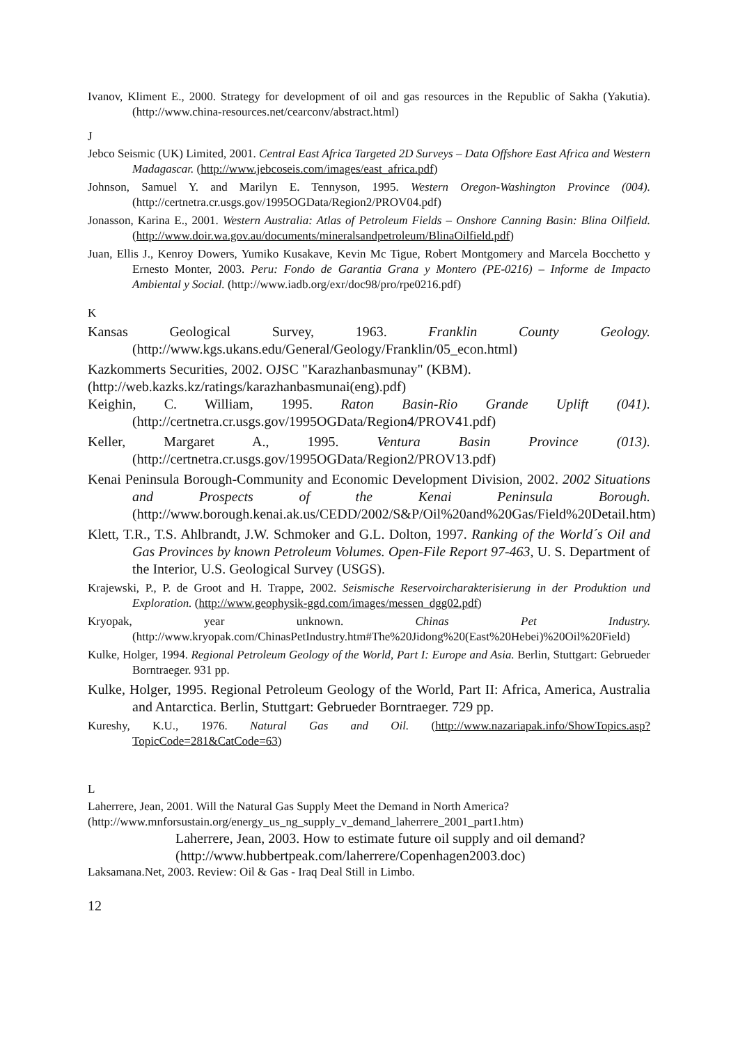Ivanov, Kliment E., 2000. Strategy for development of oil and gas resources in the Republic of Sakha (Yakutia). (http://www.china-resources.net/cearconv/abstract.html)
J
Jebco Seismic (UK) Limited, 2001. Central East Africa Targeted 2D Surveys – Data Offshore East Africa and Western Madagascar. (http://www.jebcoseis.com/images/east_africa.pdf)
Johnson, Samuel Y. and Marilyn E. Tennyson, 1995. Western Oregon-Washington Province (004). (http://certnetra.cr.usgs.gov/1995OGData/Region2/PROV04.pdf)
Jonasson, Karina E., 2001. Western Australia: Atlas of Petroleum Fields – Onshore Canning Basin: Blina Oilfield. (http://www.doir.wa.gov.au/documents/mineralsandpetroleum/BlinaOilfield.pdf)
Juan, Ellis J., Kenroy Dowers, Yumiko Kusakave, Kevin Mc Tigue, Robert Montgomery and Marcela Bocchetto y Ernesto Monter, 2003. Peru: Fondo de Garantia Grana y Montero (PE-0216) – Informe de Impacto Ambiental y Social. (http://www.iadb.org/exr/doc98/pro/rpe0216.pdf)
K
Kansas Geological Survey, 1963. Franklin County Geology. (http://www.kgs.ukans.edu/General/Geology/Franklin/05_econ.html)
Kazkommerts Securities, 2002. OJSC "Karazhanbasmunay" (KBM).
(http://web.kazks.kz/ratings/karazhanbasmunai(eng).pdf)
Keighin, C. William, 1995. Raton Basin-Rio Grande Uplift (041). (http://certnetra.cr.usgs.gov/1995OGData/Region4/PROV41.pdf)
Keller, Margaret A., 1995. Ventura Basin Province (013). (http://certnetra.cr.usgs.gov/1995OGData/Region2/PROV13.pdf)
Kenai Peninsula Borough-Community and Economic Development Division, 2002. 2002 Situations and Prospects of the Kenai Peninsula Borough. (http://www.borough.kenai.ak.us/CEDD/2002/S&P/Oil%20and%20Gas/Field%20Detail.htm)
Klett, T.R., T.S. Ahlbrandt, J.W. Schmoker and G.L. Dolton, 1997. Ranking of the World´s Oil and Gas Provinces by known Petroleum Volumes. Open-File Report 97-463, U. S. Department of the Interior, U.S. Geological Survey (USGS).
Krajewski, P., P. de Groot and H. Trappe, 2002. Seismische Reservoircharakterisierung in der Produktion und Exploration. (http://www.geophysik-ggd.com/images/messen_dgg02.pdf)
Kryopak, year unknown. Chinas Pet Industry. (http://www.kryopak.com/ChinasPetIndustry.htm#The%20Jidong%20(East%20Hebei)%20Oil%20Field)
Kulke, Holger, 1994. Regional Petroleum Geology of the World, Part I: Europe and Asia. Berlin, Stuttgart: Gebrueder Borntraeger. 931 pp.
Kulke, Holger, 1995. Regional Petroleum Geology of the World, Part II: Africa, America, Australia and Antarctica. Berlin, Stuttgart: Gebrueder Borntraeger. 729 pp.
Kureshy, K.U., 1976. Natural Gas and Oil. (http://www.nazariapak.info/ShowTopics.asp?TopicCode=281&CatCode=63)
L
Laherrere, Jean, 2001. Will the Natural Gas Supply Meet the Demand in North America?
(http://www.mnforsustain.org/energy_us_ng_supply_v_demand_laherrere_2001_part1.htm)
Laherrere, Jean, 2003. How to estimate future oil supply and oil demand?
(http://www.hubbertpeak.com/laherrere/Copenhagen2003.doc)
Laksamana.Net, 2003. Review: Oil & Gas - Iraq Deal Still in Limbo.
12